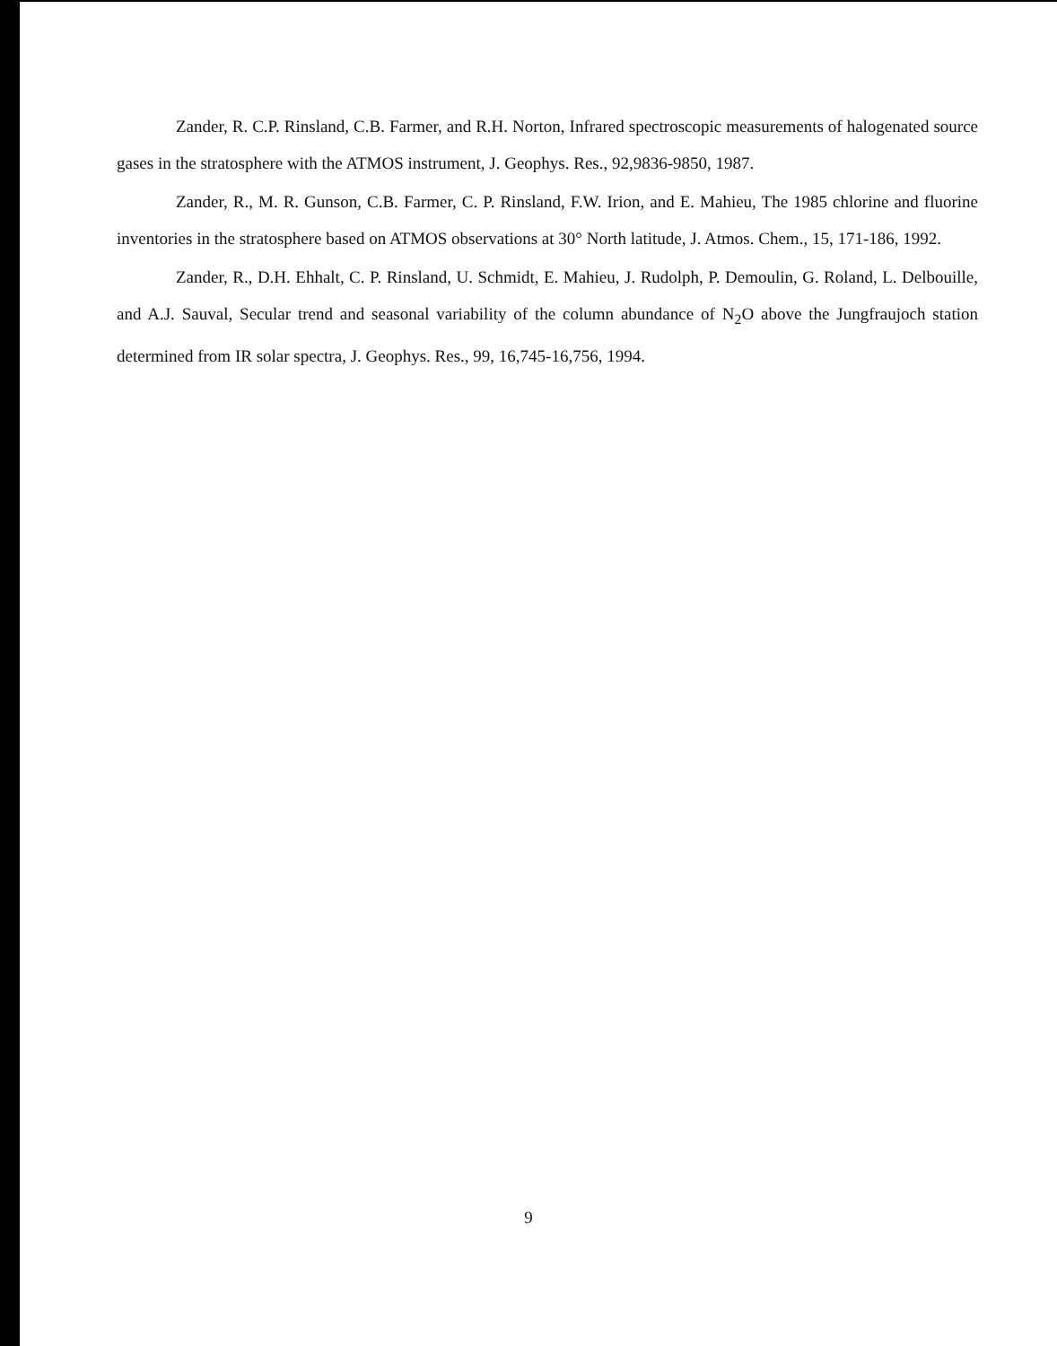Zander, R. C.P. Rinsland, C.B. Farmer, and R.H. Norton, Infrared spectroscopic measurements of halogenated source gases in the stratosphere with the ATMOS instrument, J. Geophys. Res., 92,9836-9850, 1987.
Zander, R., M. R. Gunson, C.B. Farmer, C. P. Rinsland, F.W. Irion, and E. Mahieu, The 1985 chlorine and fluorine inventories in the stratosphere based on ATMOS observations at 30° North latitude, J. Atmos. Chem., 15, 171-186, 1992.
Zander, R., D.H. Ehhalt, C. P. Rinsland, U. Schmidt, E. Mahieu, J. Rudolph, P. Demoulin, G. Roland, L. Delbouille, and A.J. Sauval, Secular trend and seasonal variability of the column abundance of N<sub>2</sub>O above the Jungfraujoch station determined from IR solar spectra, J. Geophys. Res., 99, 16,745-16,756, 1994.
9